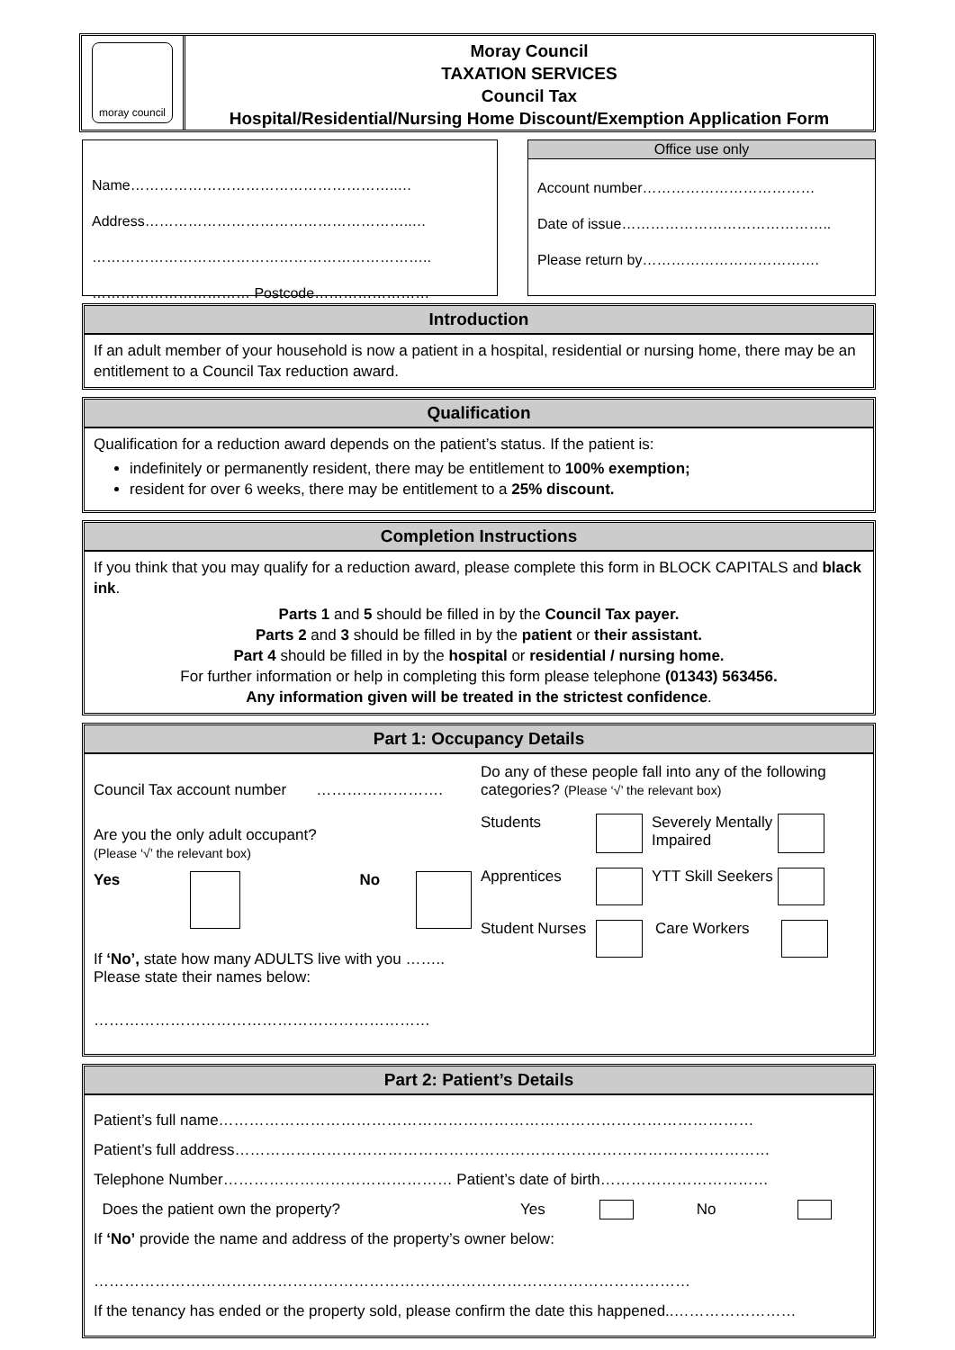moray council
Moray Council
TAXATION SERVICES
Council Tax
Hospital/Residential/Nursing Home Discount/Exemption Application Form
Name………………………………………………..…
Address………………………………………………..…
……………………………………………………………..
…………………………… Postcode……………………
Office use only
Account number………………………………
Date of issue……………………………………..
Please return by……………………………….
Introduction
If an adult member of your household is now a patient in a hospital, residential or nursing home, there may be an entitlement to a Council Tax reduction award.
Qualification
Qualification for a reduction award depends on the patient’s status. If the patient is:
indefinitely or permanently resident, there may be entitlement to 100% exemption;
resident for over 6 weeks, there may be entitlement to a 25% discount.
Completion Instructions
If you think that you may qualify for a reduction award, please complete this form in BLOCK CAPITALS and black ink.
Parts 1 and 5 should be filled in by the Council Tax payer.
Parts 2 and 3 should be filled in by the patient or their assistant.
Part 4 should be filled in by the hospital or residential / nursing home.
For further information or help in completing this form please telephone (01343) 563456.
Any information given will be treated in the strictest confidence.
Part 1: Occupancy Details
Council Tax account number …………………….
Are you the only adult occupant?
(Please ‘√’ the relevant box)
Yes No
If ‘No’, state how many ADULTS live with you ……..
Please state their names below:
…………………………………………………………
Do any of these people fall into any of the following categories? (Please ‘√’ the relevant box)
Students Severely Mentally Impaired
Apprentices YTT Skill Seekers
Student Nurses Care Workers
Part 2: Patient’s Details
Patient’s full name……………………………………………………………………………………………
Patient’s full address……………………………………………………………………………………………
Telephone Number……………………………………… Patient’s date of birth……………………………
Does the patient own the property? Yes No
If ‘No’ provide the name and address of the property’s owner below:
………………………………………………………………………………………………………
If the tenancy has ended or the property sold, please confirm the date this happened..……………………